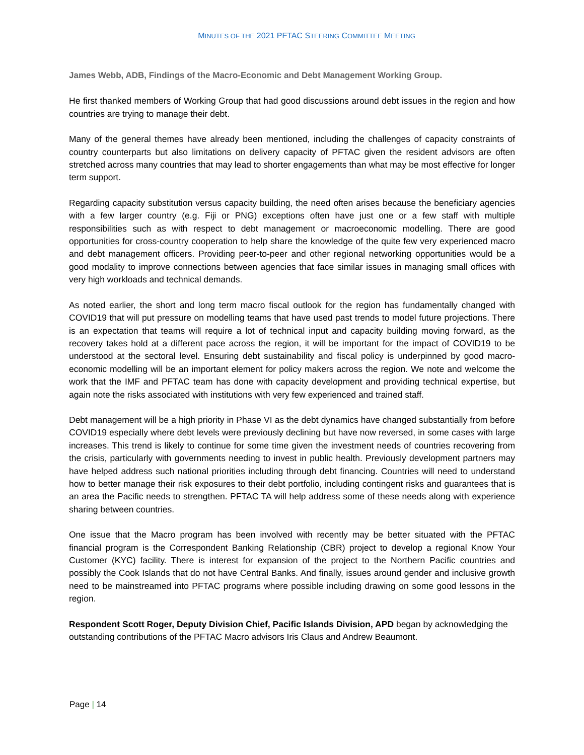MINUTES OF THE 2021 PFTAC STEERING COMMITTEE MEETING
James Webb, ADB, Findings of the Macro-Economic and Debt Management Working Group.
He first thanked members of Working Group that had good discussions around debt issues in the region and how countries are trying to manage their debt.
Many of the general themes have already been mentioned, including the challenges of capacity constraints of country counterparts but also limitations on delivery capacity of PFTAC given the resident advisors are often stretched across many countries that may lead to shorter engagements than what may be most effective for longer term support.
Regarding capacity substitution versus capacity building, the need often arises because the beneficiary agencies with a few larger country (e.g. Fiji or PNG) exceptions often have just one or a few staff with multiple responsibilities such as with respect to debt management or macroeconomic modelling. There are good opportunities for cross-country cooperation to help share the knowledge of the quite few very experienced macro and debt management officers. Providing peer-to-peer and other regional networking opportunities would be a good modality to improve connections between agencies that face similar issues in managing small offices with very high workloads and technical demands.
As noted earlier, the short and long term macro fiscal outlook for the region has fundamentally changed with COVID19 that will put pressure on modelling teams that have used past trends to model future projections. There is an expectation that teams will require a lot of technical input and capacity building moving forward, as the recovery takes hold at a different pace across the region, it will be important for the impact of COVID19 to be understood at the sectoral level. Ensuring debt sustainability and fiscal policy is underpinned by good macro-economic modelling will be an important element for policy makers across the region. We note and welcome the work that the IMF and PFTAC team has done with capacity development and providing technical expertise, but again note the risks associated with institutions with very few experienced and trained staff.
Debt management will be a high priority in Phase VI as the debt dynamics have changed substantially from before COVID19 especially where debt levels were previously declining but have now reversed, in some cases with large increases. This trend is likely to continue for some time given the investment needs of countries recovering from the crisis, particularly with governments needing to invest in public health. Previously development partners may have helped address such national priorities including through debt financing. Countries will need to understand how to better manage their risk exposures to their debt portfolio, including contingent risks and guarantees that is an area the Pacific needs to strengthen. PFTAC TA will help address some of these needs along with experience sharing between countries.
One issue that the Macro program has been involved with recently may be better situated with the PFTAC financial program is the Correspondent Banking Relationship (CBR) project to develop a regional Know Your Customer (KYC) facility. There is interest for expansion of the project to the Northern Pacific countries and possibly the Cook Islands that do not have Central Banks. And finally, issues around gender and inclusive growth need to be mainstreamed into PFTAC programs where possible including drawing on some good lessons in the region.
Respondent Scott Roger, Deputy Division Chief, Pacific Islands Division, APD began by acknowledging the outstanding contributions of the PFTAC Macro advisors Iris Claus and Andrew Beaumont.
Page | 14